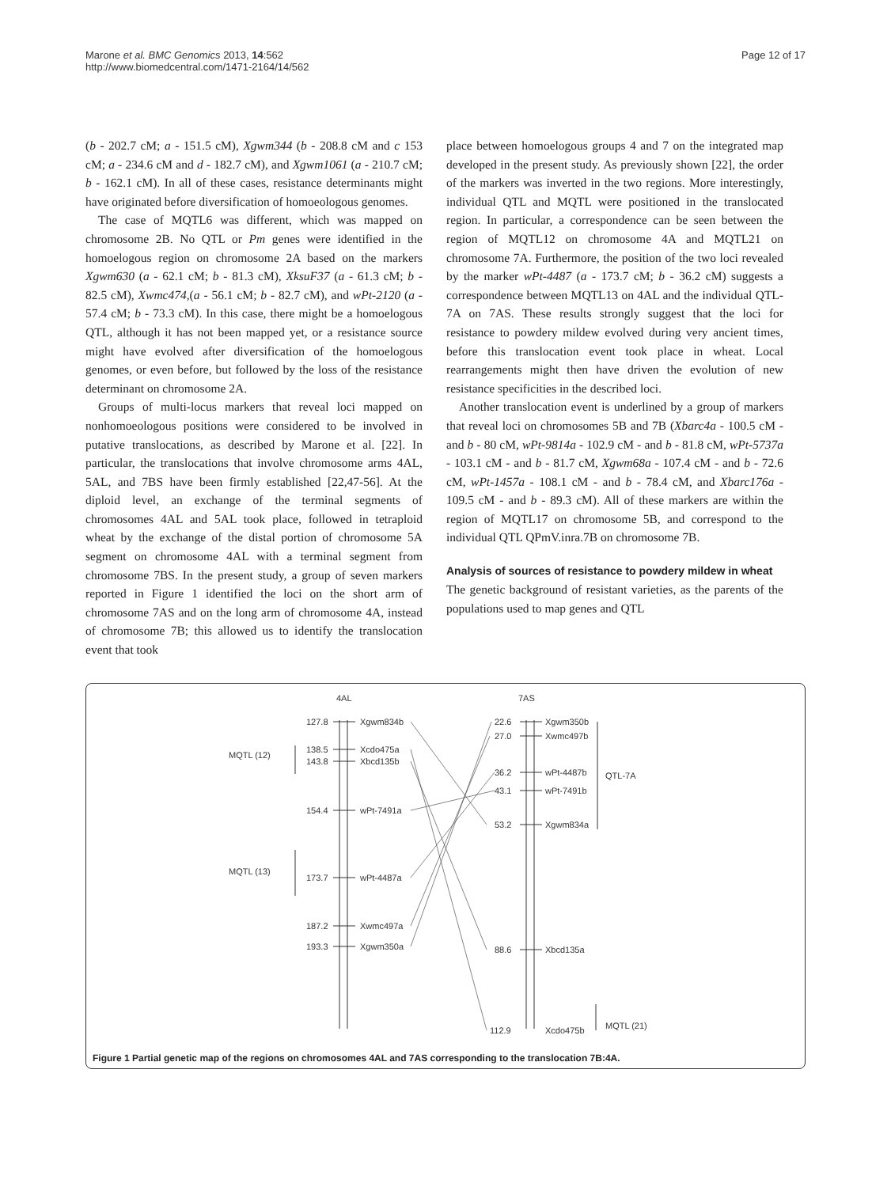Marone et al. BMC Genomics 2013, 14:562
http://www.biomedcentral.com/1471-2164/14/562
Page 12 of 17
(b - 202.7 cM; a - 151.5 cM), Xgwm344 (b - 208.8 cM and c 153 cM; a - 234.6 cM and d - 182.7 cM), and Xgwm1061 (a - 210.7 cM; b - 162.1 cM). In all of these cases, resistance determinants might have originated before diversification of homoeologous genomes.
The case of MQTL6 was different, which was mapped on chromosome 2B. No QTL or Pm genes were identified in the homoelogous region on chromosome 2A based on the markers Xgwm630 (a - 62.1 cM; b - 81.3 cM), XksuF37 (a - 61.3 cM; b - 82.5 cM), Xwmc474,(a - 56.1 cM; b - 82.7 cM), and wPt-2120 (a - 57.4 cM; b - 73.3 cM). In this case, there might be a homoelogous QTL, although it has not been mapped yet, or a resistance source might have evolved after diversification of the homoelogous genomes, or even before, but followed by the loss of the resistance determinant on chromosome 2A.
Groups of multi-locus markers that reveal loci mapped on nonhomoeologous positions were considered to be involved in putative translocations, as described by Marone et al. [22]. In particular, the translocations that involve chromosome arms 4AL, 5AL, and 7BS have been firmly established [22,47-56]. At the diploid level, an exchange of the terminal segments of chromosomes 4AL and 5AL took place, followed in tetraploid wheat by the exchange of the distal portion of chromosome 5A segment on chromosome 4AL with a terminal segment from chromosome 7BS. In the present study, a group of seven markers reported in Figure 1 identified the loci on the short arm of chromosome 7AS and on the long arm of chromosome 4A, instead of chromosome 7B; this allowed us to identify the translocation event that took
place between homoelogous groups 4 and 7 on the integrated map developed in the present study. As previously shown [22], the order of the markers was inverted in the two regions. More interestingly, individual QTL and MQTL were positioned in the translocated region. In particular, a correspondence can be seen between the region of MQTL12 on chromosome 4A and MQTL21 on chromosome 7A. Furthermore, the position of the two loci revealed by the marker wPt-4487 (a - 173.7 cM; b - 36.2 cM) suggests a correspondence between MQTL13 on 4AL and the individual QTL-7A on 7AS. These results strongly suggest that the loci for resistance to powdery mildew evolved during very ancient times, before this translocation event took place in wheat. Local rearrangements might then have driven the evolution of new resistance specificities in the described loci.
Another translocation event is underlined by a group of markers that reveal loci on chromosomes 5B and 7B (Xbarc4a - 100.5 cM - and b - 80 cM, wPt-9814a - 102.9 cM - and b - 81.8 cM, wPt-5737a - 103.1 cM - and b - 81.7 cM, Xgwm68a - 107.4 cM - and b - 72.6 cM, wPt-1457a - 108.1 cM - and b - 78.4 cM, and Xbarc176a - 109.5 cM - and b - 89.3 cM). All of these markers are within the region of MQTL17 on chromosome 5B, and correspond to the individual QTL QPmV.inra.7B on chromosome 7B.
Analysis of sources of resistance to powdery mildew in wheat
The genetic background of resistant varieties, as the parents of the populations used to map genes and QTL
4AL
7AS
127.8
Xgwm834b
MQTL (12)
138.5
Xcdo475a
143.8
Xbcd135b
154.4
wPt-7491a
MQTL (13)
173.7
wPt-4487a
187.2
Xwmc497a
193.3
Xgwm350a
22.6
Xgwm350b
27.0
Xwmc497b
36.2
wPt-4487b
QTL-7A
43.1
wPt-7491b
53.2
Xgwm834a
88.6
Xbcd135a
112.9
Xcdo475b
MQTL (21)
Figure 1 Partial genetic map of the regions on chromosomes 4AL and 7AS corresponding to the translocation 7B:4A.